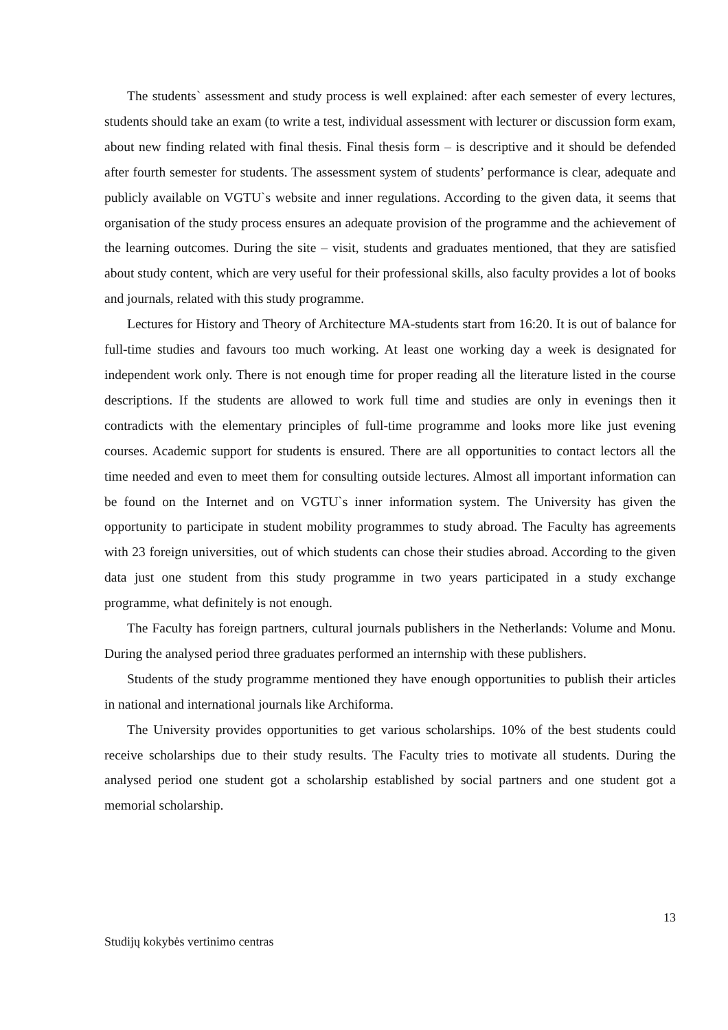The students` assessment and study process is well explained: after each semester of every lectures, students should take an exam (to write a test, individual assessment with lecturer or discussion form exam, about new finding related with final thesis. Final thesis form – is descriptive and it should be defended after fourth semester for students. The assessment system of students’ performance is clear, adequate and publicly available on VGTU`s website and inner regulations. According to the given data, it seems that organisation of the study process ensures an adequate provision of the programme and the achievement of the learning outcomes. During the site – visit, students and graduates mentioned, that they are satisfied about study content, which are very useful for their professional skills, also faculty provides a lot of books and journals, related with this study programme.
Lectures for History and Theory of Architecture MA-students start from 16:20. It is out of balance for full-time studies and favours too much working. At least one working day a week is designated for independent work only. There is not enough time for proper reading all the literature listed in the course descriptions. If the students are allowed to work full time and studies are only in evenings then it contradicts with the elementary principles of full-time programme and looks more like just evening courses. Academic support for students is ensured. There are all opportunities to contact lectors all the time needed and even to meet them for consulting outside lectures. Almost all important information can be found on the Internet and on VGTU`s inner information system. The University has given the opportunity to participate in student mobility programmes to study abroad. The Faculty has agreements with 23 foreign universities, out of which students can chose their studies abroad. According to the given data just one student from this study programme in two years participated in a study exchange programme, what definitely is not enough.
The Faculty has foreign partners, cultural journals publishers in the Netherlands: Volume and Monu. During the analysed period three graduates performed an internship with these publishers.
Students of the study programme mentioned they have enough opportunities to publish their articles in national and international journals like Archiforma.
The University provides opportunities to get various scholarships. 10% of the best students could receive scholarships due to their study results. The Faculty tries to motivate all students. During the analysed period one student got a scholarship established by social partners and one student got a memorial scholarship.
13
Studijų kokybės vertinimo centras